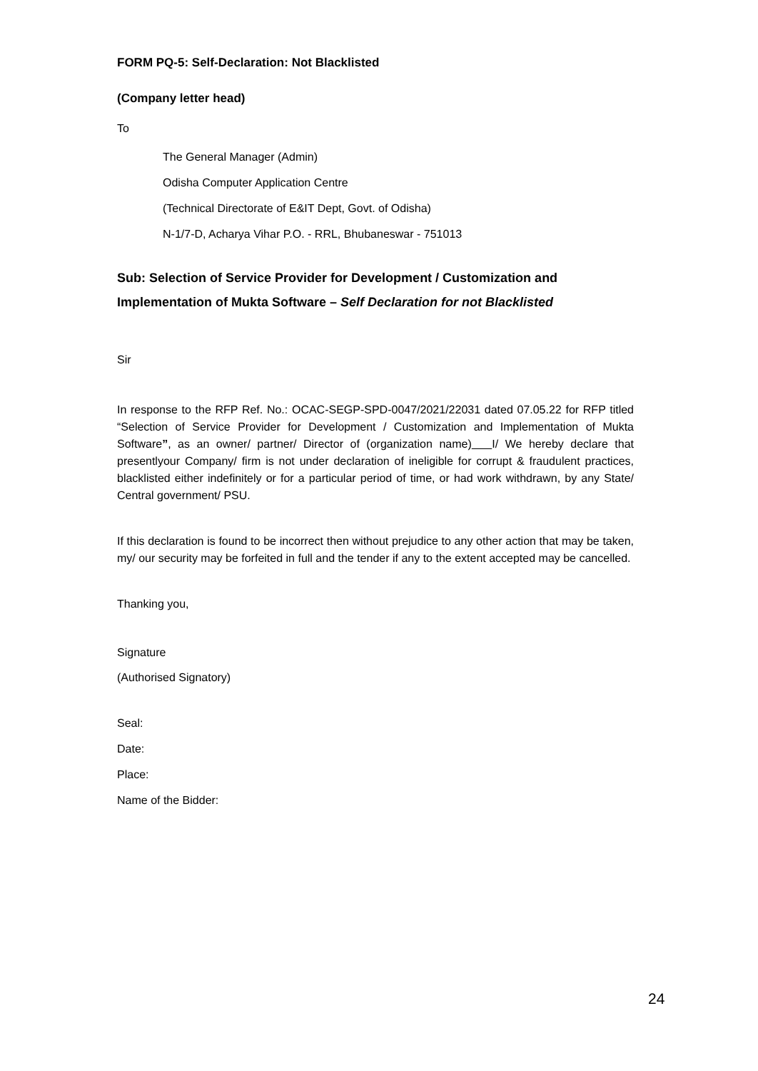FORM PQ-5: Self-Declaration: Not Blacklisted
(Company letter head)
To
The General Manager (Admin)
Odisha Computer Application Centre
(Technical Directorate of E&IT Dept, Govt. of Odisha)
N-1/7-D, Acharya Vihar P.O. - RRL, Bhubaneswar - 751013
Sub: Selection of Service Provider for Development / Customization and Implementation of Mukta Software – Self Declaration for not Blacklisted
Sir
In response to the RFP Ref. No.: OCAC-SEGP-SPD-0047/2021/22031 dated 07.05.22 for RFP titled “Selection of Service Provider for Development / Customization and Implementation of Mukta Software”, as an owner/ partner/ Director of (organization name) I/ We hereby declare that presentlyour Company/ firm is not under declaration of ineligible for corrupt & fraudulent practices, blacklisted either indefinitely or for a particular period of time, or had work withdrawn, by any State/ Central government/ PSU.
If this declaration is found to be incorrect then without prejudice to any other action that may be taken, my/ our security may be forfeited in full and the tender if any to the extent accepted may be cancelled.
Thanking you,
Signature
(Authorised Signatory)
Seal:
Date:
Place:
Name of the Bidder:
24